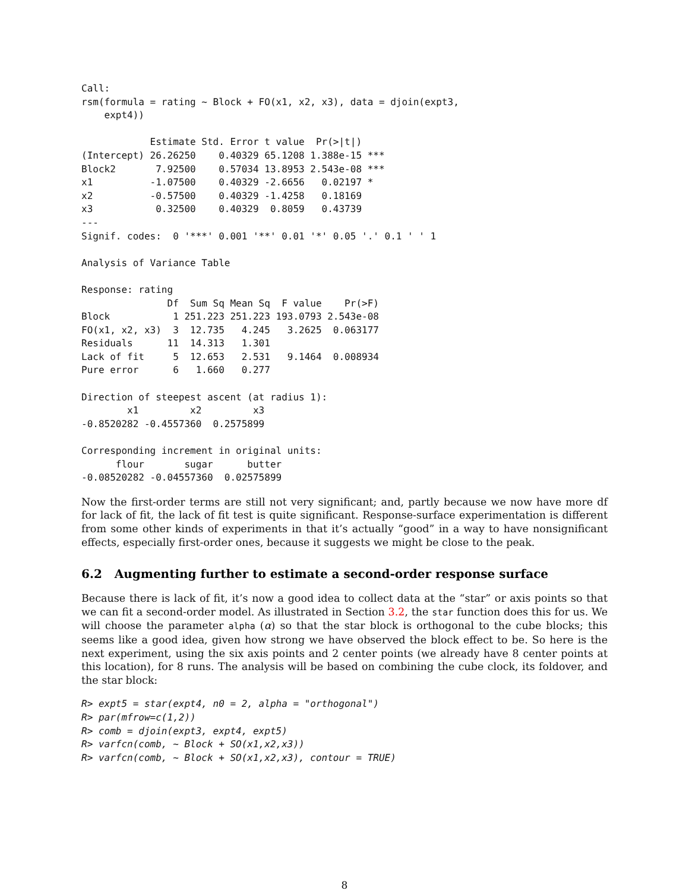Call:
rsm(formula = rating ~ Block + FO(x1, x2, x3), data = djoin(expt3,
    expt4))

            Estimate Std. Error t value  Pr(>|t|)
(Intercept) 26.26250    0.40329 65.1208 1.388e-15 ***
Block2       7.92500    0.57034 13.8953 2.543e-08 ***
x1          -1.07500    0.40329 -2.6656   0.02197 *
x2          -0.57500    0.40329 -1.4258   0.18169
x3           0.32500    0.40329  0.8059   0.43739
---
Signif. codes:  0 '***' 0.001 '**' 0.01 '*' 0.05 '.' 0.1 ' ' 1

Analysis of Variance Table

Response: rating
               Df  Sum Sq Mean Sq  F value    Pr(>F)
Block           1 251.223 251.223 193.0793 2.543e-08
FO(x1, x2, x3)  3  12.735   4.245   3.2625  0.063177
Residuals      11  14.313   1.301
Lack of fit     5  12.653   2.531   9.1464  0.008934
Pure error      6   1.660   0.277

Direction of steepest ascent (at radius 1):
        x1         x2         x3
-0.8520282 -0.4557360  0.2575899

Corresponding increment in original units:
      flour       sugar      butter
-0.08520282 -0.04557360  0.02575899
Now the first-order terms are still not very significant; and, partly because we now have more df for lack of fit, the lack of fit test is quite significant. Response-surface experimentation is different from some other kinds of experiments in that it’s actually “good” in a way to have nonsignificant effects, especially first-order ones, because it suggests we might be close to the peak.
6.2 Augmenting further to estimate a second-order response surface
Because there is lack of fit, it’s now a good idea to collect data at the “star” or axis points so that we can fit a second-order model. As illustrated in Section 3.2, the star function does this for us. We will choose the parameter alpha (α) so that the star block is orthogonal to the cube blocks; this seems like a good idea, given how strong we have observed the block effect to be. So here is the next experiment, using the six axis points and 2 center points (we already have 8 center points at this location), for 8 runs. The analysis will be based on combining the cube clock, its foldover, and the star block:
R> expt5 = star(expt4, n0 = 2, alpha = "orthogonal")
R> par(mfrow=c(1,2))
R> comb = djoin(expt3, expt4, expt5)
R> varfcn(comb, ~ Block + SO(x1,x2,x3))
R> varfcn(comb, ~ Block + SO(x1,x2,x3), contour = TRUE)
8